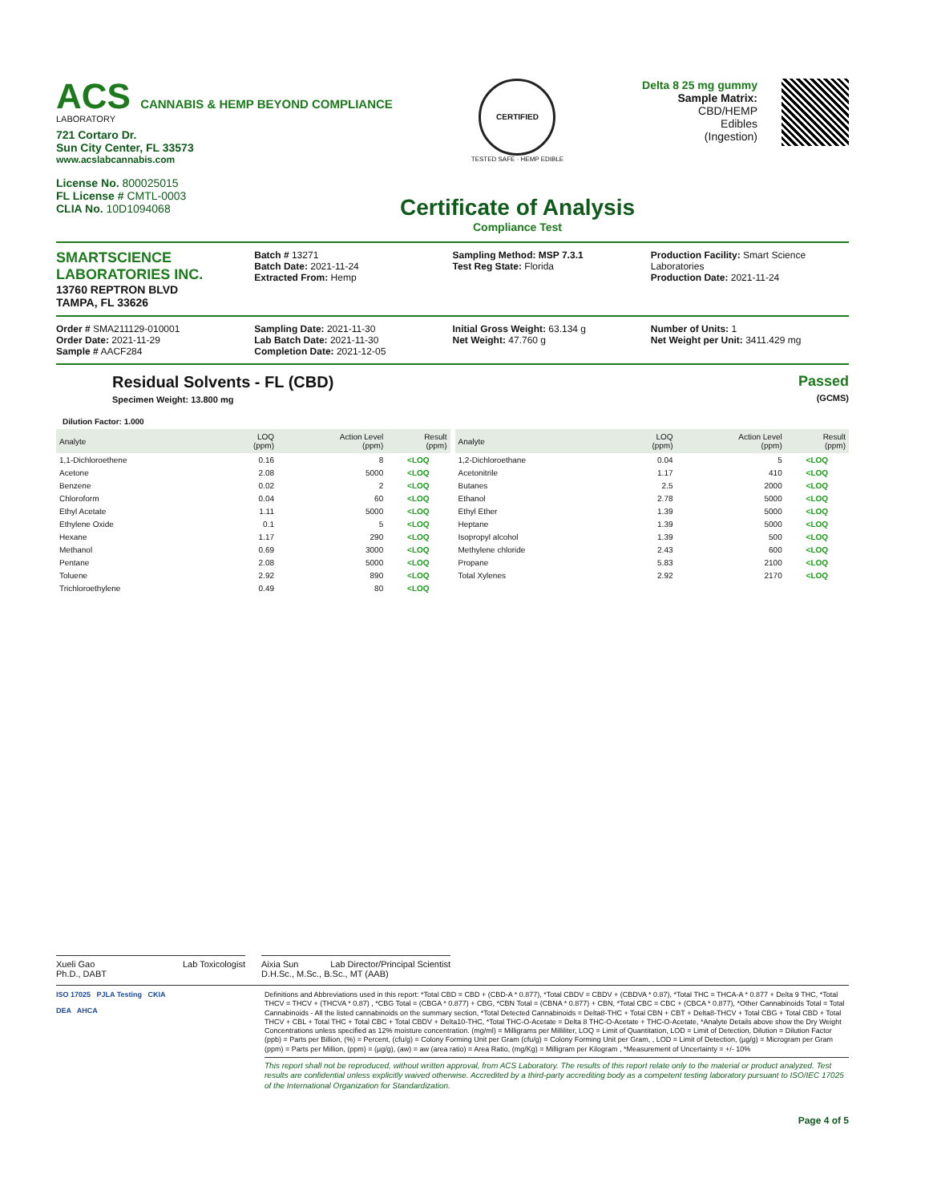ACS CANNABIS & HEMP BEYOND COMPLIANCE
LABORATORY
721 Cortaro Dr.
Sun City Center, FL 33573
www.acslabcannabis.com
License No. 800025015
FL License # CMTL-0003
CLIA No. 10D1094068
CERTIFIED
TESTED SAFE · HEMP EDIBLE
Certificate of Analysis
Compliance Test
Delta 8 25 mg gummy
Sample Matrix:
CBD/HEMP
Edibles
(Ingestion)
SMARTSCIENCE
LABORATORIES INC.
13760 REPTRON BLVD
TAMPA, FL 33626
Batch # 13271
Batch Date: 2021-11-24
Extracted From: Hemp
Sampling Method: MSP 7.3.1
Test Reg State: Florida
Production Facility: Smart Science Laboratories
Production Date: 2021-11-24
Order # SMA211129-010001
Order Date: 2021-11-29
Sample # AACF284
Sampling Date: 2021-11-30
Lab Batch Date: 2021-11-30
Completion Date: 2021-12-05
Initial Gross Weight: 63.134 g
Net Weight: 47.760 g
Number of Units: 1
Net Weight per Unit: 3411.429 mg
Residual Solvents - FL (CBD)
Specimen Weight: 13.800 mg
Passed
(GCMS)
Dilution Factor: 1.000
| Analyte | LOQ (ppm) | Action Level (ppm) | Result (ppm) |
| --- | --- | --- | --- |
| 1,1-Dichloroethene | 0.16 | 8 | <LOQ |
| Acetone | 2.08 | 5000 | <LOQ |
| Benzene | 0.02 | 2 | <LOQ |
| Chloroform | 0.04 | 60 | <LOQ |
| Ethyl Acetate | 1.11 | 5000 | <LOQ |
| Ethylene Oxide | 0.1 | 5 | <LOQ |
| Hexane | 1.17 | 290 | <LOQ |
| Methanol | 0.69 | 3000 | <LOQ |
| Pentane | 2.08 | 5000 | <LOQ |
| Toluene | 2.92 | 890 | <LOQ |
| Trichloroethylene | 0.49 | 80 | <LOQ |
| Analyte | LOQ (ppm) | Action Level (ppm) | Result (ppm) |
| --- | --- | --- | --- |
| 1,2-Dichloroethane | 0.04 | 5 | <LOQ |
| Acetonitrile | 1.17 | 410 | <LOQ |
| Butanes | 2.5 | 2000 | <LOQ |
| Ethanol | 2.78 | 5000 | <LOQ |
| Ethyl Ether | 1.39 | 5000 | <LOQ |
| Heptane | 1.39 | 5000 | <LOQ |
| Isopropyl alcohol | 1.39 | 500 | <LOQ |
| Methylene chloride | 2.43 | 600 | <LOQ |
| Propane | 5.83 | 2100 | <LOQ |
| Total Xylenes | 2.92 | 2170 | <LOQ |
Xueli Gao Lab Toxicologist
Ph.D., DABT
Aixia Sun Lab Director/Principal Scientist
D.H.Sc., M.Sc., B.Sc., MT (AAB)
ISO 17025 PJLA Testing CKIA
DEA AHCA
Definitions and Abbreviations used in this report: *Total CBD = CBD + (CBD-A * 0.877), *Total CBDV = CBDV + (CBDVA * 0.87), *Total THC = THCA-A * 0.877 + Delta 9 THC, *Total THCV = THCV + (THCVA * 0.87) , *CBG Total = (CBGA * 0.877) + CBG, *CBN Total = (CBNA * 0.877) + CBN, *Total CBC = CBC + (CBCA * 0.877), *Other Cannabinoids Total = Total Cannabinoids - All the listed cannabinoids on the summary section, *Total Detected Cannabinoids = Delta8-THC + Total CBN + CBT + Delta8-THCV + Total CBG + Total CBD + Total THCV + CBL + Total THC + Total CBC + Total CBDV + Delta10-THC, *Total THC-O-Acetate = Delta 8 THC-O-Acetate + THC-O-Acetate, *Analyte Details above show the Dry Weight Concentrations unless specified as 12% moisture concentration. (mg/ml) = Milligrams per Milliliter, LOQ = Limit of Quantitation, LOD = Limit of Detection, Dilution = Dilution Factor (ppb) = Parts per Billion, (%) = Percent, (cfu/g) = Colony Forming Unit per Gram (cfu/g) = Colony Forming Unit per Gram, , LOD = Limit of Detection, (µg/g) = Microgram per Gram (ppm) = Parts per Million, (ppm) = (µg/g), (aw) = aw (area ratio) = Area Ratio, (mg/Kg) = Milligram per Kilogram , *Measurement of Uncertainty = +/- 10%
This report shall not be reproduced, without written approval, from ACS Laboratory. The results of this report relate only to the material or product analyzed. Test results are confidential unless explicitly waived otherwise. Accredited by a third-party accrediting body as a competent testing laboratory pursuant to ISO/IEC 17025 of the International Organization for Standardization.
Page 4 of 5